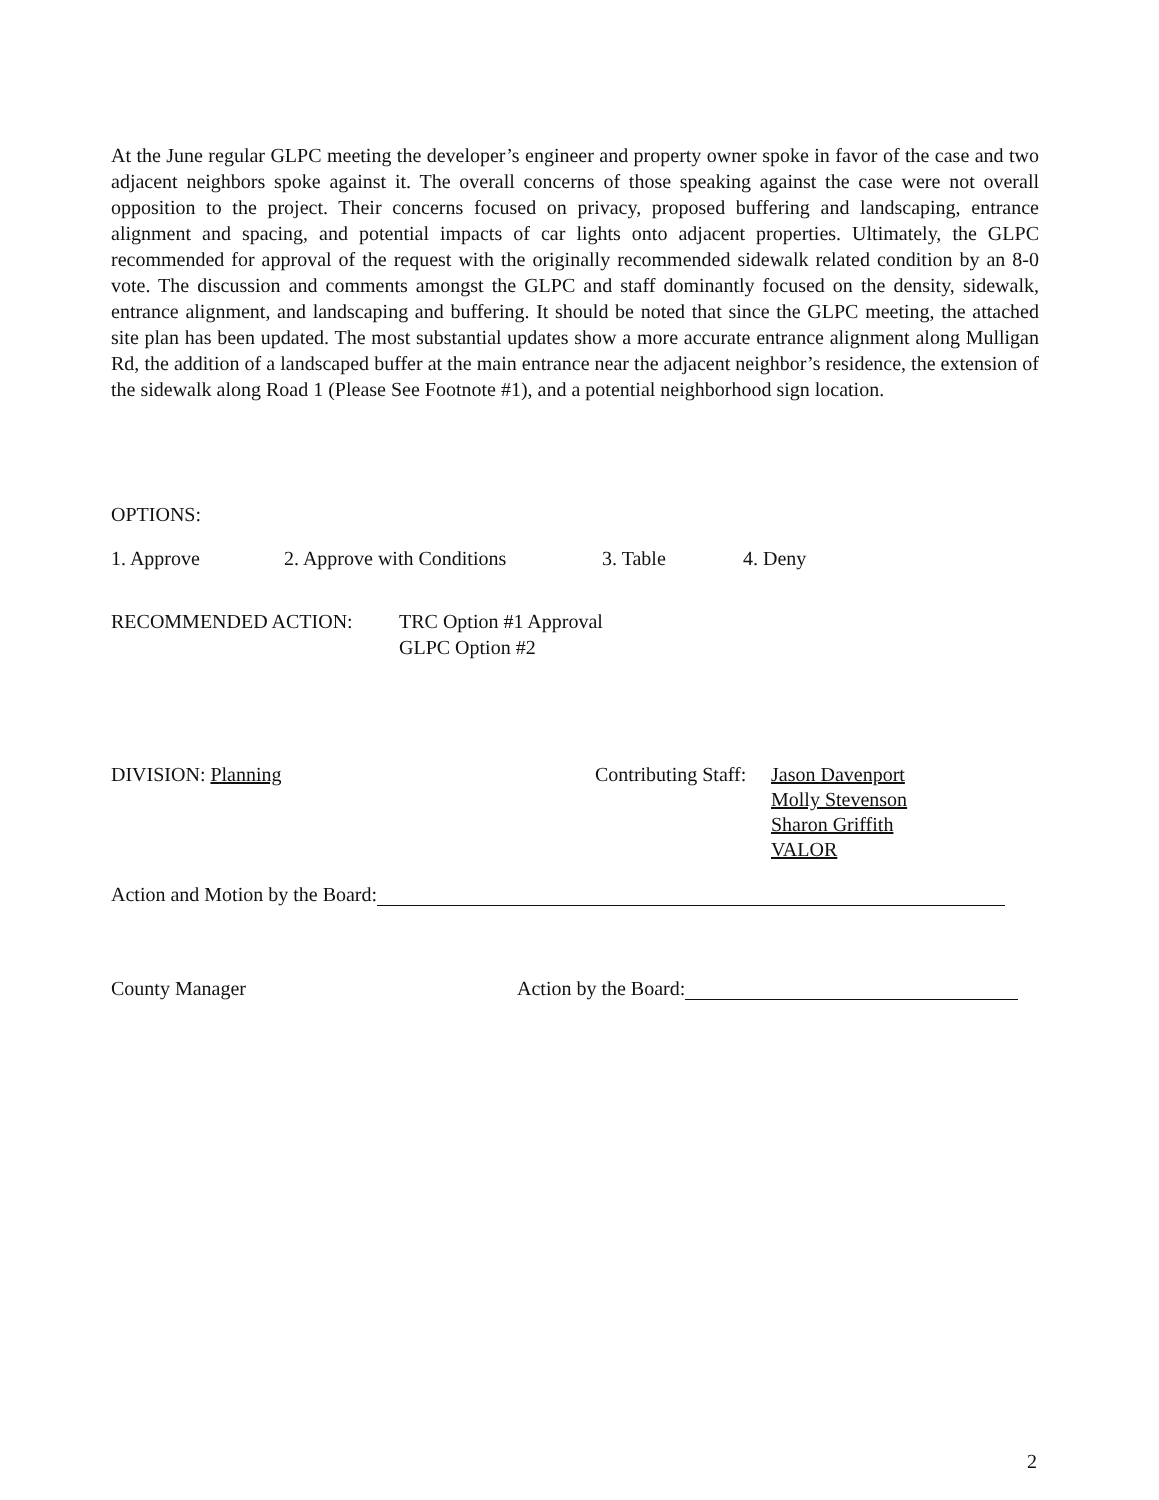At the June regular GLPC meeting the developer’s engineer and property owner spoke in favor of the case and two adjacent neighbors spoke against it. The overall concerns of those speaking against the case were not overall opposition to the project. Their concerns focused on privacy, proposed buffering and landscaping, entrance alignment and spacing, and potential impacts of car lights onto adjacent properties. Ultimately, the GLPC recommended for approval of the request with the originally recommended sidewalk related condition by an 8-0 vote. The discussion and comments amongst the GLPC and staff dominantly focused on the density, sidewalk, entrance alignment, and landscaping and buffering. It should be noted that since the GLPC meeting, the attached site plan has been updated. The most substantial updates show a more accurate entrance alignment along Mulligan Rd, the addition of a landscaped buffer at the main entrance near the adjacent neighbor’s residence, the extension of the sidewalk along Road 1 (Please See Footnote #1), and a potential neighborhood sign location.
OPTIONS:
1. Approve 2. Approve with Conditions 3. Table 4. Deny
RECOMMENDED ACTION: TRC Option #1 Approval
GLPC Option #2
DIVISION: Planning Contributing Staff: Jason Davenport
Molly Stevenson
Sharon Griffith
VALOR
Action and Motion by the Board:
County Manager Action by the Board:
2